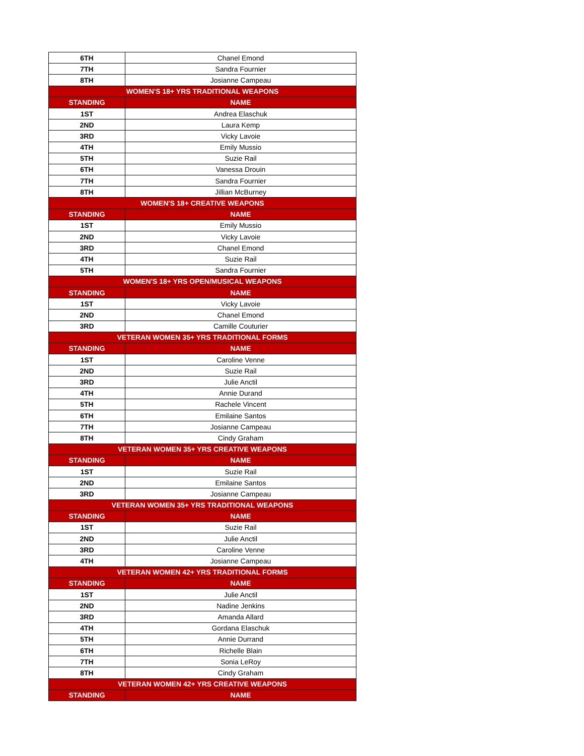| 6TH | Chanel Emond |
| 7TH | Sandra Fournier |
| 8TH | Josianne Campeau |
| WOMEN'S 18+ YRS TRADITIONAL WEAPONS | |
| STANDING | NAME |
| 1ST | Andrea Elaschuk |
| 2ND | Laura Kemp |
| 3RD | Vicky Lavoie |
| 4TH | Emily Mussio |
| 5TH | Suzie Rail |
| 6TH | Vanessa Drouin |
| 7TH | Sandra Fournier |
| 8TH | Jillian McBurney |
| WOMEN'S 18+ CREATIVE WEAPONS | |
| STANDING | NAME |
| 1ST | Emily Mussio |
| 2ND | Vicky Lavoie |
| 3RD | Chanel Emond |
| 4TH | Suzie Rail |
| 5TH | Sandra Fournier |
| WOMEN'S 18+ YRS OPEN/MUSICAL WEAPONS | |
| STANDING | NAME |
| 1ST | Vicky Lavoie |
| 2ND | Chanel Emond |
| 3RD | Camille Couturier |
| VETERAN WOMEN 35+ YRS TRADITIONAL FORMS | |
| STANDING | NAME |
| 1ST | Caroline Venne |
| 2ND | Suzie Rail |
| 3RD | Julie Anctil |
| 4TH | Annie Durand |
| 5TH | Rachele Vincent |
| 6TH | Emilaine Santos |
| 7TH | Josianne Campeau |
| 8TH | Cindy Graham |
| VETERAN WOMEN 35+ YRS CREATIVE WEAPONS | |
| STANDING | NAME |
| 1ST | Suzie Rail |
| 2ND | Emilaine Santos |
| 3RD | Josianne Campeau |
| VETERAN WOMEN 35+ YRS TRADITIONAL WEAPONS | |
| STANDING | NAME |
| 1ST | Suzie Rail |
| 2ND | Julie Anctil |
| 3RD | Caroline Venne |
| 4TH | Josianne Campeau |
| VETERAN WOMEN 42+ YRS TRADITIONAL FORMS | |
| STANDING | NAME |
| 1ST | Julie Anctil |
| 2ND | Nadine Jenkins |
| 3RD | Amanda Allard |
| 4TH | Gordana Elaschuk |
| 5TH | Annie Durrand |
| 6TH | Richelle Blain |
| 7TH | Sonia LeRoy |
| 8TH | Cindy Graham |
| VETERAN WOMEN 42+ YRS CREATIVE WEAPONS | |
| STANDING | NAME |